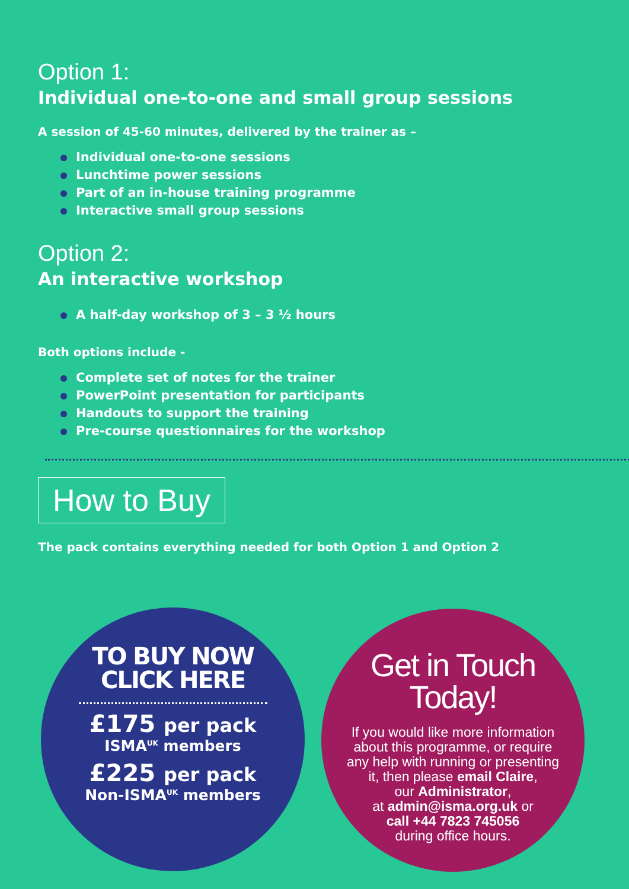Option 1:
Individual one-to-one and small group sessions
A session of 45-60 minutes, delivered by the trainer as –
Individual one-to-one sessions
Lunchtime power sessions
Part of an in-house training programme
Interactive small group sessions
Option 2:
An interactive workshop
A half-day workshop of 3 – 3 ½ hours
Both options include -
Complete set of notes for the trainer
PowerPoint presentation for participants
Handouts to support the training
Pre-course questionnaires for the workshop
How to Buy
The pack contains everything needed for both Option 1 and Option 2
TO BUY NOW
CLICK HERE
£175 per pack
ISMA<sup>UK</sup> members
£225 per pack
Non-ISMA<sup>UK</sup> members
Get in Touch
Today!
If you would like more information
about this programme, or require
any help with running or presenting
it, then please email Claire,
our Administrator,
at admin@isma.org.uk or
call +44 7823 745056
during office hours.